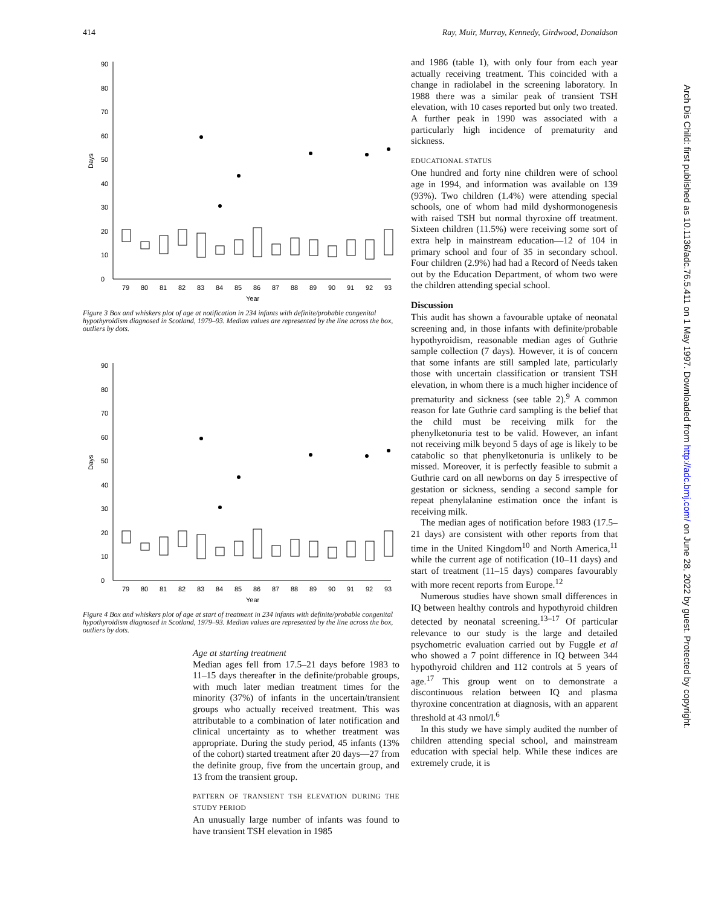414 Ray, Muir, Murray, Kennedy, Girdwood, Donaldson
Days
0
10
20
30
40
50
60
70
80
90
79
80
81
82
83
84
85
86
87
88
89
90
91
92
93
Year
Figure 3 Box and whiskers plot of age at notification in 234 infants with definite/probable congenital hypothyroidism diagnosed in Scotland, 1979–93. Median values are represented by the line across the box, outliers by dots.
Days
0
10
20
30
40
50
60
70
80
90
79
80
81
82
83
84
85
86
87
88
89
90
91
92
93
Year
Figure 4 Box and whiskers plot of age at start of treatment in 234 infants with definite/probable congenital hypothyroidism diagnosed in Scotland, 1979–93. Median values are represented by the line across the box, outliers by dots.
Age at starting treatment
Median ages fell from 17.5–21 days before 1983 to 11–15 days thereafter in the definite/probable groups, with much later median treatment times for the minority (37%) of infants in the uncertain/transient groups who actually received treatment. This was attributable to a combination of later notification and clinical uncertainty as to whether treatment was appropriate. During the study period, 45 infants (13% of the cohort) started treatment after 20 days—27 from the definite group, five from the uncertain group, and 13 from the transient group.
PATTERN OF TRANSIENT TSH ELEVATION DURING THE STUDY PERIOD
An unusually large number of infants was found to have transient TSH elevation in 1985
and 1986 (table 1), with only four from each year actually receiving treatment. This coincided with a change in radiolabel in the screening laboratory. In 1988 there was a similar peak of transient TSH elevation, with 10 cases reported but only two treated. A further peak in 1990 was associated with a particularly high incidence of prematurity and sickness.
EDUCATIONAL STATUS
One hundred and forty nine children were of school age in 1994, and information was available on 139 (93%). Two children (1.4%) were attending special schools, one of whom had mild dyshormonogenesis with raised TSH but normal thyroxine off treatment. Sixteen children (11.5%) were receiving some sort of extra help in mainstream education—12 of 104 in primary school and four of 35 in secondary school. Four children (2.9%) had had a Record of Needs taken out by the Education Department, of whom two were the children attending special school.
Discussion
This audit has shown a favourable uptake of neonatal screening and, in those infants with definite/probable hypothyroidism, reasonable median ages of Guthrie sample collection (7 days). However, it is of concern that some infants are still sampled late, particularly those with uncertain classification or transient TSH elevation, in whom there is a much higher incidence of prematurity and sickness (see table 2).<sup>9</sup> A common reason for late Guthrie card sampling is the belief that the child must be receiving milk for the phenylketonuria test to be valid. However, an infant not receiving milk beyond 5 days of age is likely to be catabolic so that phenylketonuria is unlikely to be missed. Moreover, it is perfectly feasible to submit a Guthrie card on all newborns on day 5 irrespective of gestation or sickness, sending a second sample for repeat phenylalanine estimation once the infant is receiving milk.
The median ages of notification before 1983 (17.5–21 days) are consistent with other reports from that time in the United Kingdom<sup>10</sup> and North America,<sup>11</sup> while the current age of notification (10–11 days) and start of treatment (11–15 days) compares favourably with more recent reports from Europe.<sup>12</sup>
Numerous studies have shown small differences in IQ between healthy controls and hypothyroid children detected by neonatal screening.<sup>13–17</sup> Of particular relevance to our study is the large and detailed psychometric evaluation carried out by Fuggle et al who showed a 7 point difference in IQ between 344 hypothyroid children and 112 controls at 5 years of age.<sup>17</sup> This group went on to demonstrate a discontinuous relation between IQ and plasma thyroxine concentration at diagnosis, with an apparent threshold at 43 nmol/l.<sup>6</sup>
In this study we have simply audited the number of children attending special school, and mainstream education with special help. While these indices are extremely crude, it is
Arch Dis Child: first published as 10.1136/adc.76.5.411 on 1 May 1997. Downloaded from http://adc.bmj.com/ on June 28, 2022 by guest. Protected by copyright.